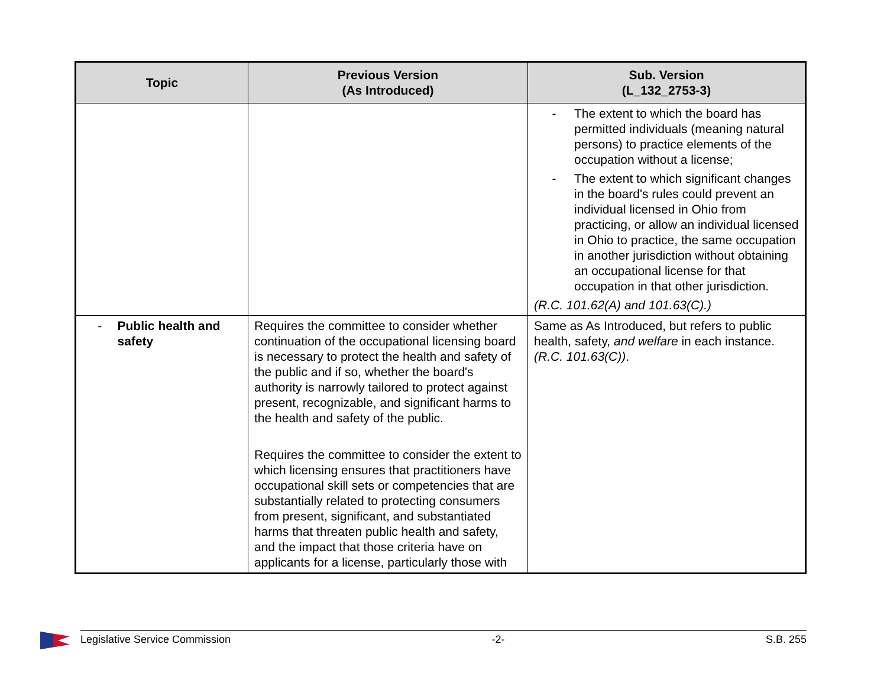| Topic | Previous Version (As Introduced) | Sub. Version (L_132_2753-3) |
| --- | --- | --- |
| | | - The extent to which the board has permitted individuals (meaning natural persons) to practice elements of the occupation without a license; - The extent to which significant changes in the board's rules could prevent an individual licensed in Ohio from practicing, or allow an individual licensed in Ohio to practice, the same occupation in another jurisdiction without obtaining an occupational license for that occupation in that other jurisdiction. (R.C. 101.62(A) and 101.63(C).) |
| - Public health and safety | Requires the committee to consider whether continuation of the occupational licensing board is necessary to protect the health and safety of the public and if so, whether the board's authority is narrowly tailored to protect against present, recognizable, and significant harms to the health and safety of the public. Requires the committee to consider the extent to which licensing ensures that practitioners have occupational skill sets or competencies that are substantially related to protecting consumers from present, significant, and substantiated harms that threaten public health and safety, and the impact that those criteria have on applicants for a license, particularly those with | Same as As Introduced, but refers to public health, safety, and welfare in each instance. (R.C. 101.63(C)) . |
Legislative Service Commission -2- S.B. 255